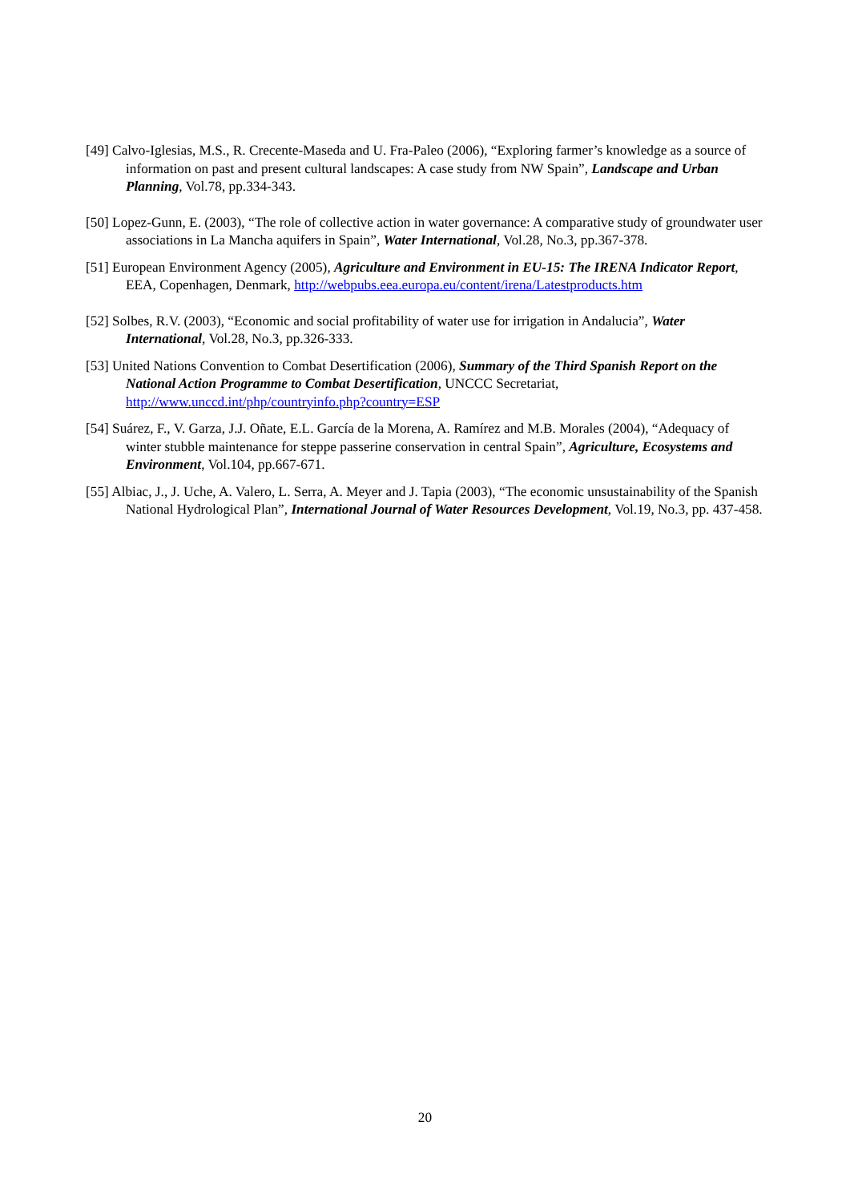[49] Calvo-Iglesias, M.S., R. Crecente-Maseda and U. Fra-Paleo (2006), “Exploring farmer’s knowledge as a source of information on past and present cultural landscapes: A case study from NW Spain”, Landscape and Urban Planning, Vol.78, pp.334-343.
[50] Lopez-Gunn, E. (2003), “The role of collective action in water governance: A comparative study of groundwater user associations in La Mancha aquifers in Spain”, Water International, Vol.28, No.3, pp.367-378.
[51] European Environment Agency (2005), Agriculture and Environment in EU-15: The IRENA Indicator Report, EEA, Copenhagen, Denmark, http://webpubs.eea.europa.eu/content/irena/Latestproducts.htm
[52] Solbes, R.V. (2003), “Economic and social profitability of water use for irrigation in Andalucia”, Water International, Vol.28, No.3, pp.326-333.
[53] United Nations Convention to Combat Desertification (2006), Summary of the Third Spanish Report on the National Action Programme to Combat Desertification, UNCCC Secretariat, http://www.unccd.int/php/countryinfo.php?country=ESP
[54] Suárez, F., V. Garza, J.J. Oñate, E.L. García de la Morena, A. Ramírez and M.B. Morales (2004), “Adequacy of winter stubble maintenance for steppe passerine conservation in central Spain”, Agriculture, Ecosystems and Environment, Vol.104, pp.667-671.
[55] Albiac, J., J. Uche, A. Valero, L. Serra, A. Meyer and J. Tapia (2003), “The economic unsustainability of the Spanish National Hydrological Plan”, International Journal of Water Resources Development, Vol.19, No.3, pp. 437-458.
20